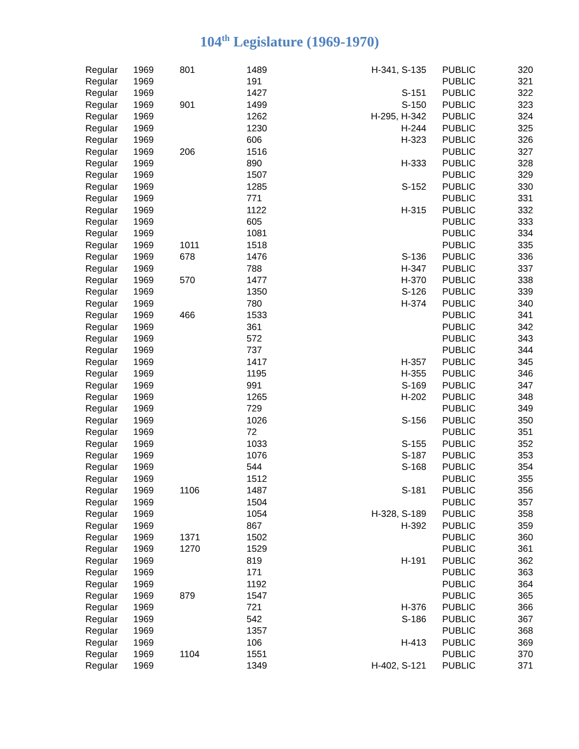104<sup>th</sup> Legislature (1969-1970)
| Regular | 1969 | 801 | 1489 | H-341, S-135 | | PUBLIC | 320 |
| Regular | 1969 | | 191 | | | PUBLIC | 321 |
| Regular | 1969 | | 1427 | S-151 | | PUBLIC | 322 |
| Regular | 1969 | 901 | 1499 | S-150 | | PUBLIC | 323 |
| Regular | 1969 | | 1262 | H-295, H-342 | | PUBLIC | 324 |
| Regular | 1969 | | 1230 | H-244 | | PUBLIC | 325 |
| Regular | 1969 | | 606 | H-323 | | PUBLIC | 326 |
| Regular | 1969 | 206 | 1516 | | | PUBLIC | 327 |
| Regular | 1969 | | 890 | H-333 | | PUBLIC | 328 |
| Regular | 1969 | | 1507 | | | PUBLIC | 329 |
| Regular | 1969 | | 1285 | S-152 | | PUBLIC | 330 |
| Regular | 1969 | | 771 | | | PUBLIC | 331 |
| Regular | 1969 | | 1122 | H-315 | | PUBLIC | 332 |
| Regular | 1969 | | 605 | | | PUBLIC | 333 |
| Regular | 1969 | | 1081 | | | PUBLIC | 334 |
| Regular | 1969 | 1011 | 1518 | | | PUBLIC | 335 |
| Regular | 1969 | 678 | 1476 | S-136 | | PUBLIC | 336 |
| Regular | 1969 | | 788 | H-347 | | PUBLIC | 337 |
| Regular | 1969 | 570 | 1477 | H-370 | | PUBLIC | 338 |
| Regular | 1969 | | 1350 | S-126 | | PUBLIC | 339 |
| Regular | 1969 | | 780 | H-374 | | PUBLIC | 340 |
| Regular | 1969 | 466 | 1533 | | | PUBLIC | 341 |
| Regular | 1969 | | 361 | | | PUBLIC | 342 |
| Regular | 1969 | | 572 | | | PUBLIC | 343 |
| Regular | 1969 | | 737 | | | PUBLIC | 344 |
| Regular | 1969 | | 1417 | H-357 | | PUBLIC | 345 |
| Regular | 1969 | | 1195 | H-355 | | PUBLIC | 346 |
| Regular | 1969 | | 991 | S-169 | | PUBLIC | 347 |
| Regular | 1969 | | 1265 | H-202 | | PUBLIC | 348 |
| Regular | 1969 | | 729 | | | PUBLIC | 349 |
| Regular | 1969 | | 1026 | S-156 | | PUBLIC | 350 |
| Regular | 1969 | | 72 | | | PUBLIC | 351 |
| Regular | 1969 | | 1033 | S-155 | | PUBLIC | 352 |
| Regular | 1969 | | 1076 | S-187 | | PUBLIC | 353 |
| Regular | 1969 | | 544 | S-168 | | PUBLIC | 354 |
| Regular | 1969 | | 1512 | | | PUBLIC | 355 |
| Regular | 1969 | 1106 | 1487 | S-181 | | PUBLIC | 356 |
| Regular | 1969 | | 1504 | | | PUBLIC | 357 |
| Regular | 1969 | | 1054 | H-328, S-189 | | PUBLIC | 358 |
| Regular | 1969 | | 867 | H-392 | | PUBLIC | 359 |
| Regular | 1969 | 1371 | 1502 | | | PUBLIC | 360 |
| Regular | 1969 | 1270 | 1529 | | | PUBLIC | 361 |
| Regular | 1969 | | 819 | H-191 | | PUBLIC | 362 |
| Regular | 1969 | | 171 | | | PUBLIC | 363 |
| Regular | 1969 | | 1192 | | | PUBLIC | 364 |
| Regular | 1969 | 879 | 1547 | | | PUBLIC | 365 |
| Regular | 1969 | | 721 | H-376 | | PUBLIC | 366 |
| Regular | 1969 | | 542 | S-186 | | PUBLIC | 367 |
| Regular | 1969 | | 1357 | | | PUBLIC | 368 |
| Regular | 1969 | | 106 | H-413 | | PUBLIC | 369 |
| Regular | 1969 | 1104 | 1551 | | | PUBLIC | 370 |
| Regular | 1969 | | 1349 | H-402, S-121 | | PUBLIC | 371 |